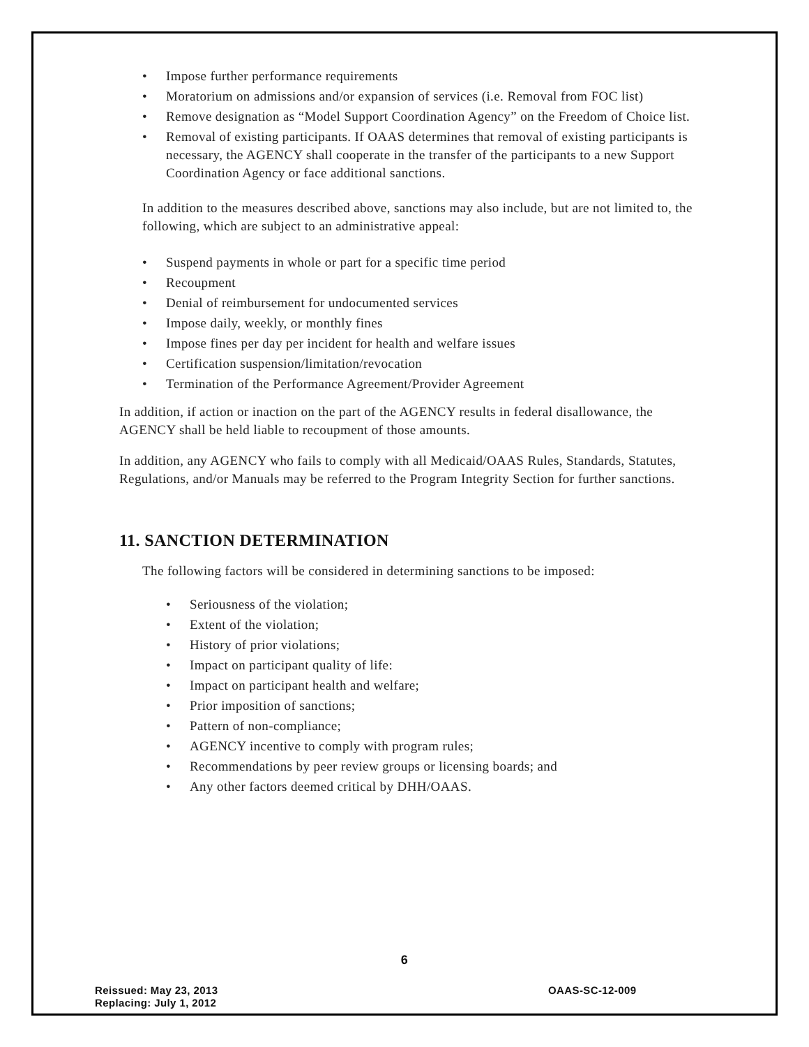• Impose further performance requirements
• Moratorium on admissions and/or expansion of services (i.e. Removal from FOC list)
• Remove designation as “Model Support Coordination Agency” on the Freedom of Choice list.
• Removal of existing participants. If OAAS determines that removal of existing participants is necessary, the AGENCY shall cooperate in the transfer of the participants to a new Support Coordination Agency or face additional sanctions.
In addition to the measures described above, sanctions may also include, but are not limited to, the following, which are subject to an administrative appeal:
• Suspend payments in whole or part for a specific time period
• Recoupment
• Denial of reimbursement for undocumented services
• Impose daily, weekly, or monthly fines
• Impose fines per day per incident for health and welfare issues
• Certification suspension/limitation/revocation
• Termination of the Performance Agreement/Provider Agreement
In addition, if action or inaction on the part of the AGENCY results in federal disallowance, the AGENCY shall be held liable to recoupment of those amounts.
In addition, any AGENCY who fails to comply with all Medicaid/OAAS Rules, Standards, Statutes, Regulations, and/or Manuals may be referred to the Program Integrity Section for further sanctions.
11. SANCTION DETERMINATION
The following factors will be considered in determining sanctions to be imposed:
• Seriousness of the violation;
• Extent of the violation;
• History of prior violations;
• Impact on participant quality of life:
• Impact on participant health and welfare;
• Prior imposition of sanctions;
• Pattern of non-compliance;
• AGENCY incentive to comply with program rules;
• Recommendations by peer review groups or licensing boards; and
• Any other factors deemed critical by DHH/OAAS.
6
Reissued: May 23, 2013
Replacing: July 1, 2012
OAAS-SC-12-009